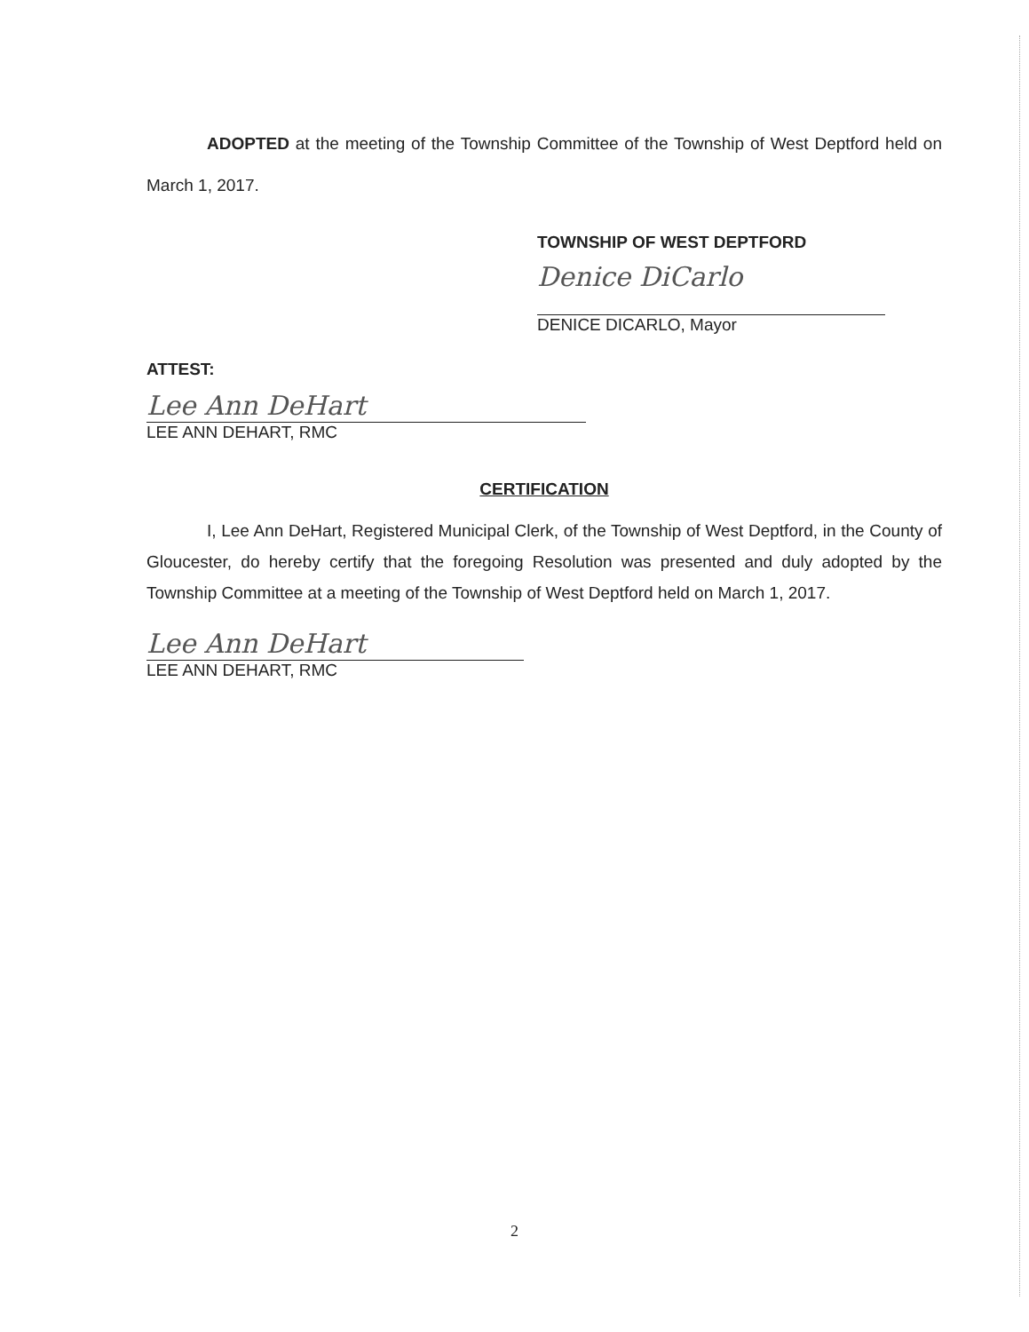ADOPTED at the meeting of the Township Committee of the Township of West Deptford held on March 1, 2017.
TOWNSHIP OF WEST DEPTFORD
Denice DiCarlo
DENICE DICARLO, Mayor
ATTEST:
Lee Ann DeHart
LEE ANN DEHART, RMC
CERTIFICATION
I, Lee Ann DeHart, Registered Municipal Clerk, of the Township of West Deptford, in the County of Gloucester, do hereby certify that the foregoing Resolution was presented and duly adopted by the Township Committee at a meeting of the Township of West Deptford held on March 1, 2017.
Lee Ann DeHart
LEE ANN DEHART, RMC
2